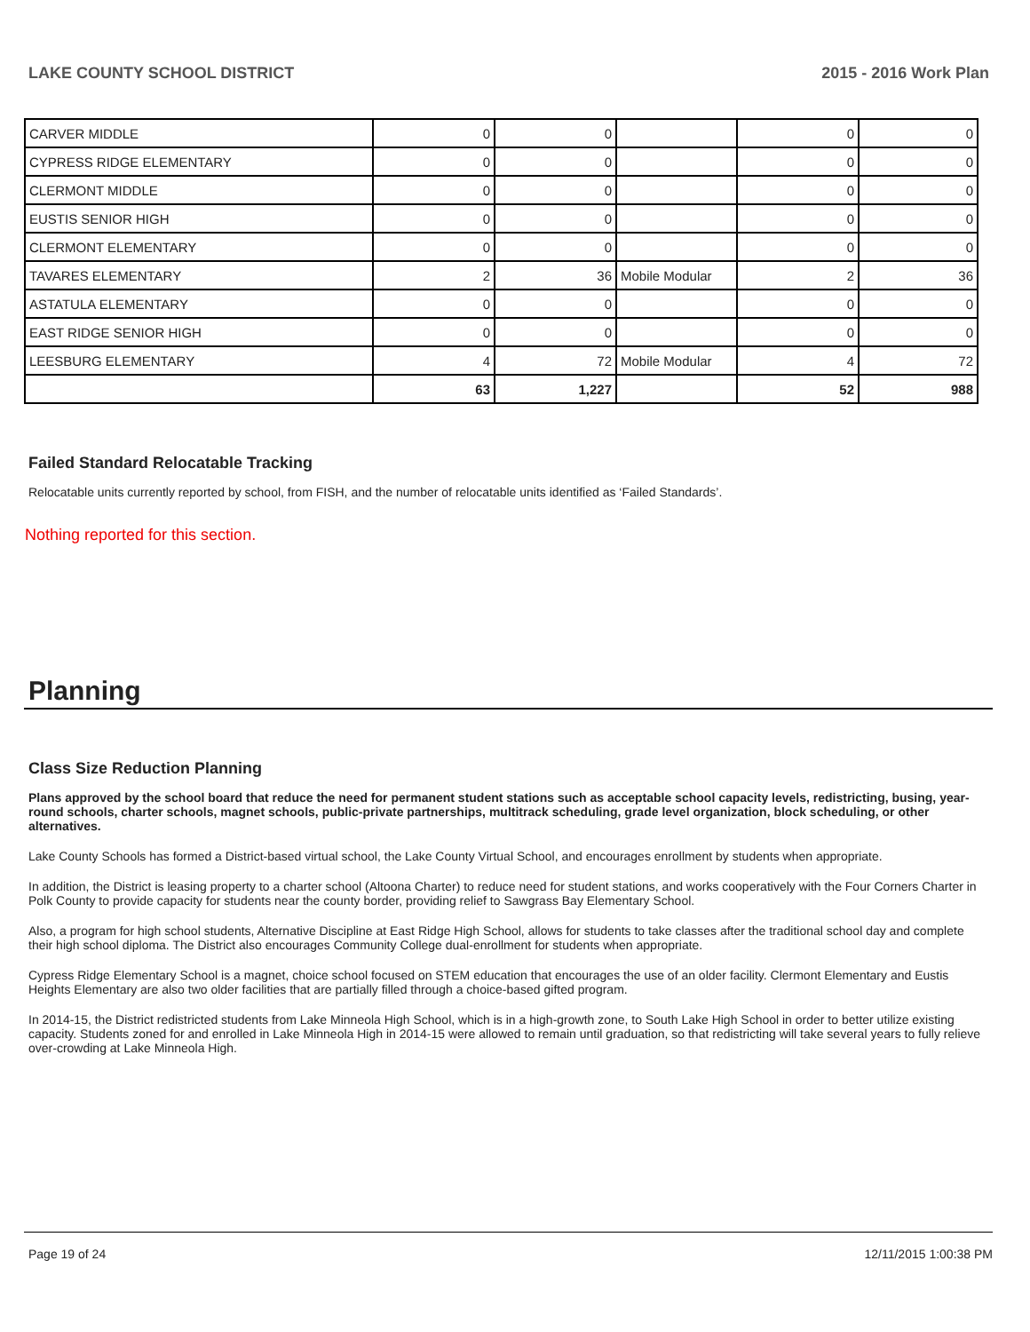LAKE COUNTY SCHOOL DISTRICT 2015 - 2016 Work Plan
| CARVER MIDDLE | 0 | 0 | | 0 | 0 |
| CYPRESS RIDGE ELEMENTARY | 0 | 0 | | 0 | 0 |
| CLERMONT MIDDLE | 0 | 0 | | 0 | 0 |
| EUSTIS SENIOR HIGH | 0 | 0 | | 0 | 0 |
| CLERMONT ELEMENTARY | 0 | 0 | | 0 | 0 |
| TAVARES ELEMENTARY | 2 | 36 | Mobile Modular | 2 | 36 |
| ASTATULA ELEMENTARY | 0 | 0 | | 0 | 0 |
| EAST RIDGE SENIOR HIGH | 0 | 0 | | 0 | 0 |
| LEESBURG ELEMENTARY | 4 | 72 | Mobile Modular | 4 | 72 |
| | 63 | 1,227 | | 52 | 988 |
Failed Standard Relocatable Tracking
Relocatable units currently reported by school, from FISH, and the number of relocatable units identified as ‘Failed Standards’.
Nothing reported for this section.
Planning
Class Size Reduction Planning
Plans approved by the school board that reduce the need for permanent student stations such as acceptable school capacity levels, redistricting, busing, year-round schools, charter schools, magnet schools, public-private partnerships, multitrack scheduling, grade level organization, block scheduling, or other alternatives.
Lake County Schools has formed a District-based virtual school, the Lake County Virtual School, and encourages enrollment by students when appropriate.
In addition, the District is leasing property to a charter school (Altoona Charter) to reduce need for student stations, and works cooperatively with the Four Corners Charter in Polk County to provide capacity for students near the county border, providing relief to Sawgrass Bay Elementary School.
Also, a program for high school students, Alternative Discipline at East Ridge High School, allows for students to take classes after the traditional school day and complete their high school diploma. The District also encourages Community College dual-enrollment for students when appropriate.
Cypress Ridge Elementary School is a magnet, choice school focused on STEM education that encourages the use of an older facility. Clermont Elementary and Eustis Heights Elementary are also two older facilities that are partially filled through a choice-based gifted program.
In 2014-15, the District redistricted students from Lake Minneola High School, which is in a high-growth zone, to South Lake High School in order to better utilize existing capacity. Students zoned for and enrolled in Lake Minneola High in 2014-15 were allowed to remain until graduation, so that redistricting will take several years to fully relieve over-crowding at Lake Minneola High.
Page 19 of 24 12/11/2015 1:00:38 PM